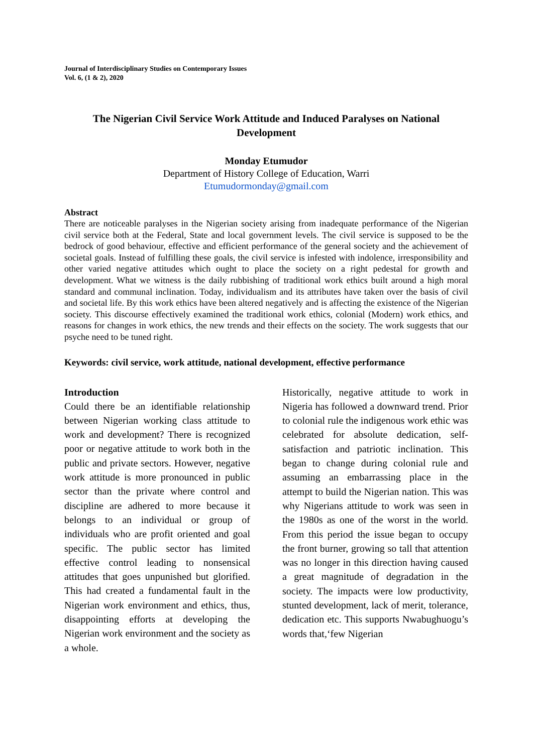Journal of Interdisciplinary Studies on Contemporary Issues
Vol. 6, (1 & 2), 2020
The Nigerian Civil Service Work Attitude and Induced Paralyses on National Development
Monday Etumudor
Department of History College of Education, Warri
Etumudormonday@gmail.com
Abstract
There are noticeable paralyses in the Nigerian society arising from inadequate performance of the Nigerian civil service both at the Federal, State and local government levels. The civil service is supposed to be the bedrock of good behaviour, effective and efficient performance of the general society and the achievement of societal goals. Instead of fulfilling these goals, the civil service is infested with indolence, irresponsibility and other varied negative attitudes which ought to place the society on a right pedestal for growth and development. What we witness is the daily rubbishing of traditional work ethics built around a high moral standard and communal inclination. Today, individualism and its attributes have taken over the basis of civil and societal life. By this work ethics have been altered negatively and is affecting the existence of the Nigerian society. This discourse effectively examined the traditional work ethics, colonial (Modern) work ethics, and reasons for changes in work ethics, the new trends and their effects on the society. The work suggests that our psyche need to be tuned right.
Keywords: civil service, work attitude, national development, effective performance
Introduction
Could there be an identifiable relationship between Nigerian working class attitude to work and development? There is recognized poor or negative attitude to work both in the public and private sectors. However, negative work attitude is more pronounced in public sector than the private where control and discipline are adhered to more because it belongs to an individual or group of individuals who are profit oriented and goal specific. The public sector has limited effective control leading to nonsensical attitudes that goes unpunished but glorified. This had created a fundamental fault in the Nigerian work environment and ethics, thus, disappointing efforts at developing the Nigerian work environment and the society as a whole.
Historically, negative attitude to work in Nigeria has followed a downward trend. Prior to colonial rule the indigenous work ethic was celebrated for absolute dedication, self-satisfaction and patriotic inclination. This began to change during colonial rule and assuming an embarrassing place in the attempt to build the Nigerian nation. This was why Nigerians attitude to work was seen in the 1980s as one of the worst in the world. From this period the issue began to occupy the front burner, growing so tall that attention was no longer in this direction having caused a great magnitude of degradation in the society. The impacts were low productivity, stunted development, lack of merit, tolerance, dedication etc. This supports Nwabughuogu’s words that,‘few Nigerian